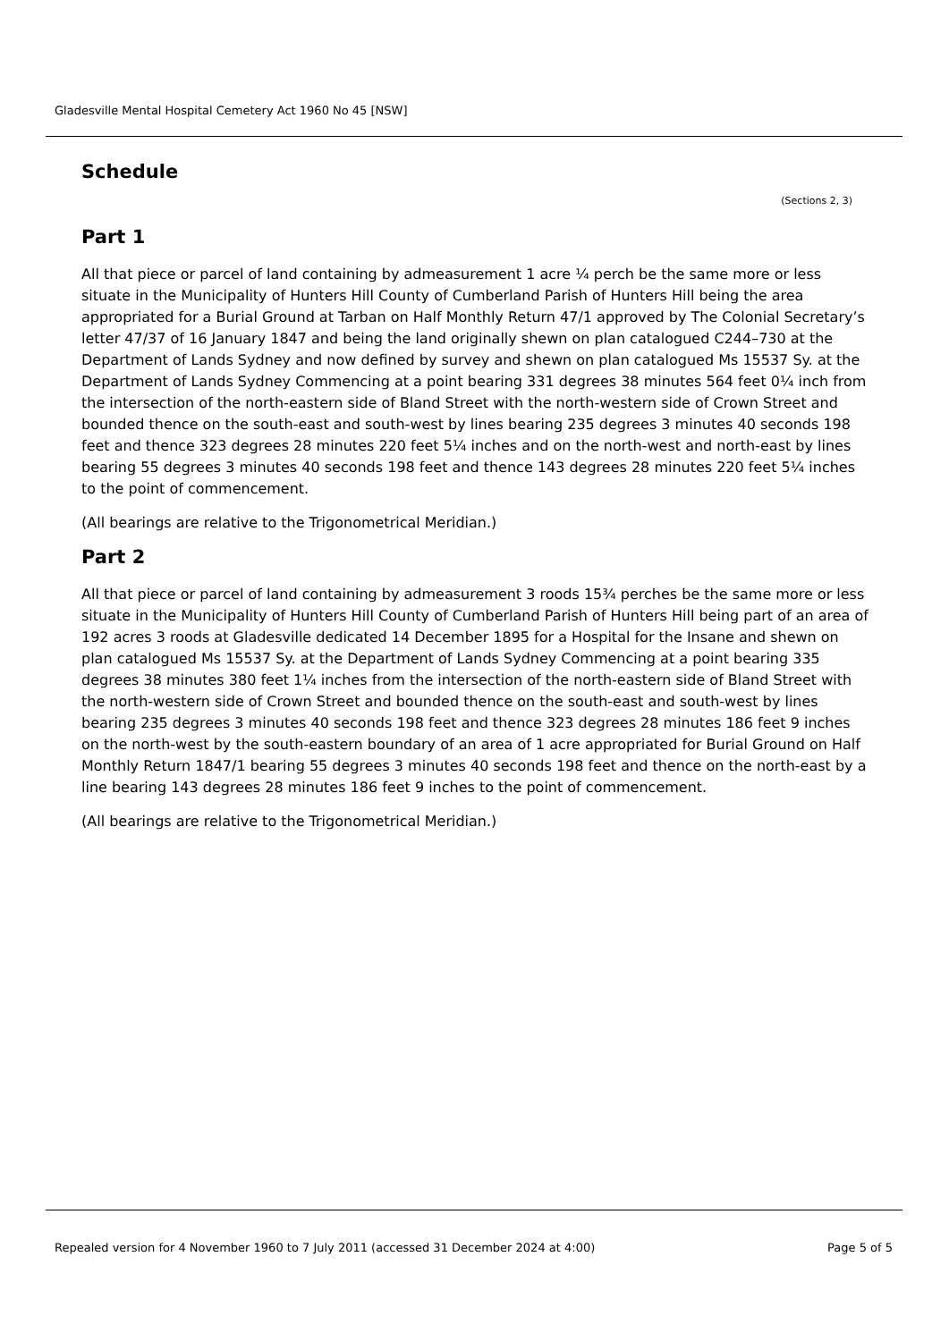Gladesville Mental Hospital Cemetery Act 1960 No 45 [NSW]
Schedule
(Sections 2, 3)
Part 1
All that piece or parcel of land containing by admeasurement 1 acre ¼ perch be the same more or less situate in the Municipality of Hunters Hill County of Cumberland Parish of Hunters Hill being the area appropriated for a Burial Ground at Tarban on Half Monthly Return 47/1 approved by The Colonial Secretary’s letter 47/37 of 16 January 1847 and being the land originally shewn on plan catalogued C244–730 at the Department of Lands Sydney and now defined by survey and shewn on plan catalogued Ms 15537 Sy. at the Department of Lands Sydney Commencing at a point bearing 331 degrees 38 minutes 564 feet 0¼ inch from the intersection of the north-eastern side of Bland Street with the north-western side of Crown Street and bounded thence on the south-east and south-west by lines bearing 235 degrees 3 minutes 40 seconds 198 feet and thence 323 degrees 28 minutes 220 feet 5¼ inches and on the north-west and north-east by lines bearing 55 degrees 3 minutes 40 seconds 198 feet and thence 143 degrees 28 minutes 220 feet 5¼ inches to the point of commencement.
(All bearings are relative to the Trigonometrical Meridian.)
Part 2
All that piece or parcel of land containing by admeasurement 3 roods 15¾ perches be the same more or less situate in the Municipality of Hunters Hill County of Cumberland Parish of Hunters Hill being part of an area of 192 acres 3 roods at Gladesville dedicated 14 December 1895 for a Hospital for the Insane and shewn on plan catalogued Ms 15537 Sy. at the Department of Lands Sydney Commencing at a point bearing 335 degrees 38 minutes 380 feet 1¼ inches from the intersection of the north-eastern side of Bland Street with the north-western side of Crown Street and bounded thence on the south-east and south-west by lines bearing 235 degrees 3 minutes 40 seconds 198 feet and thence 323 degrees 28 minutes 186 feet 9 inches on the north-west by the south-eastern boundary of an area of 1 acre appropriated for Burial Ground on Half Monthly Return 1847/1 bearing 55 degrees 3 minutes 40 seconds 198 feet and thence on the north-east by a line bearing 143 degrees 28 minutes 186 feet 9 inches to the point of commencement.
(All bearings are relative to the Trigonometrical Meridian.)
Repealed version for 4 November 1960 to 7 July 2011 (accessed 31 December 2024 at 4:00) Page 5 of 5